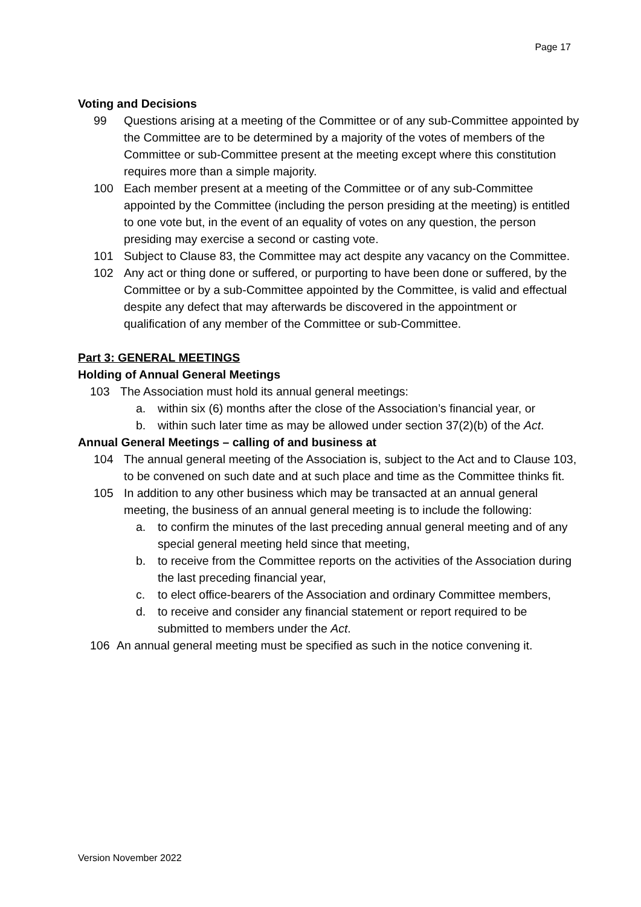Page 17
Voting and Decisions
99 Questions arising at a meeting of the Committee or of any sub-Committee appointed by the Committee are to be determined by a majority of the votes of members of the Committee or sub-Committee present at the meeting except where this constitution requires more than a simple majority.
100 Each member present at a meeting of the Committee or of any sub-Committee appointed by the Committee (including the person presiding at the meeting) is entitled to one vote but, in the event of an equality of votes on any question, the person presiding may exercise a second or casting vote.
101 Subject to Clause 83, the Committee may act despite any vacancy on the Committee.
102 Any act or thing done or suffered, or purporting to have been done or suffered, by the Committee or by a sub-Committee appointed by the Committee, is valid and effectual despite any defect that may afterwards be discovered in the appointment or qualification of any member of the Committee or sub-Committee.
Part 3: GENERAL MEETINGS
Holding of Annual General Meetings
103 The Association must hold its annual general meetings:
a. within six (6) months after the close of the Association’s financial year, or
b. within such later time as may be allowed under section 37(2)(b) of the Act.
Annual General Meetings – calling of and business at
104 The annual general meeting of the Association is, subject to the Act and to Clause 103, to be convened on such date and at such place and time as the Committee thinks fit.
105 In addition to any other business which may be transacted at an annual general meeting, the business of an annual general meeting is to include the following:
a. to confirm the minutes of the last preceding annual general meeting and of any special general meeting held since that meeting,
b. to receive from the Committee reports on the activities of the Association during the last preceding financial year,
c. to elect office-bearers of the Association and ordinary Committee members,
d. to receive and consider any financial statement or report required to be submitted to members under the Act.
106 An annual general meeting must be specified as such in the notice convening it.
Version November 2022